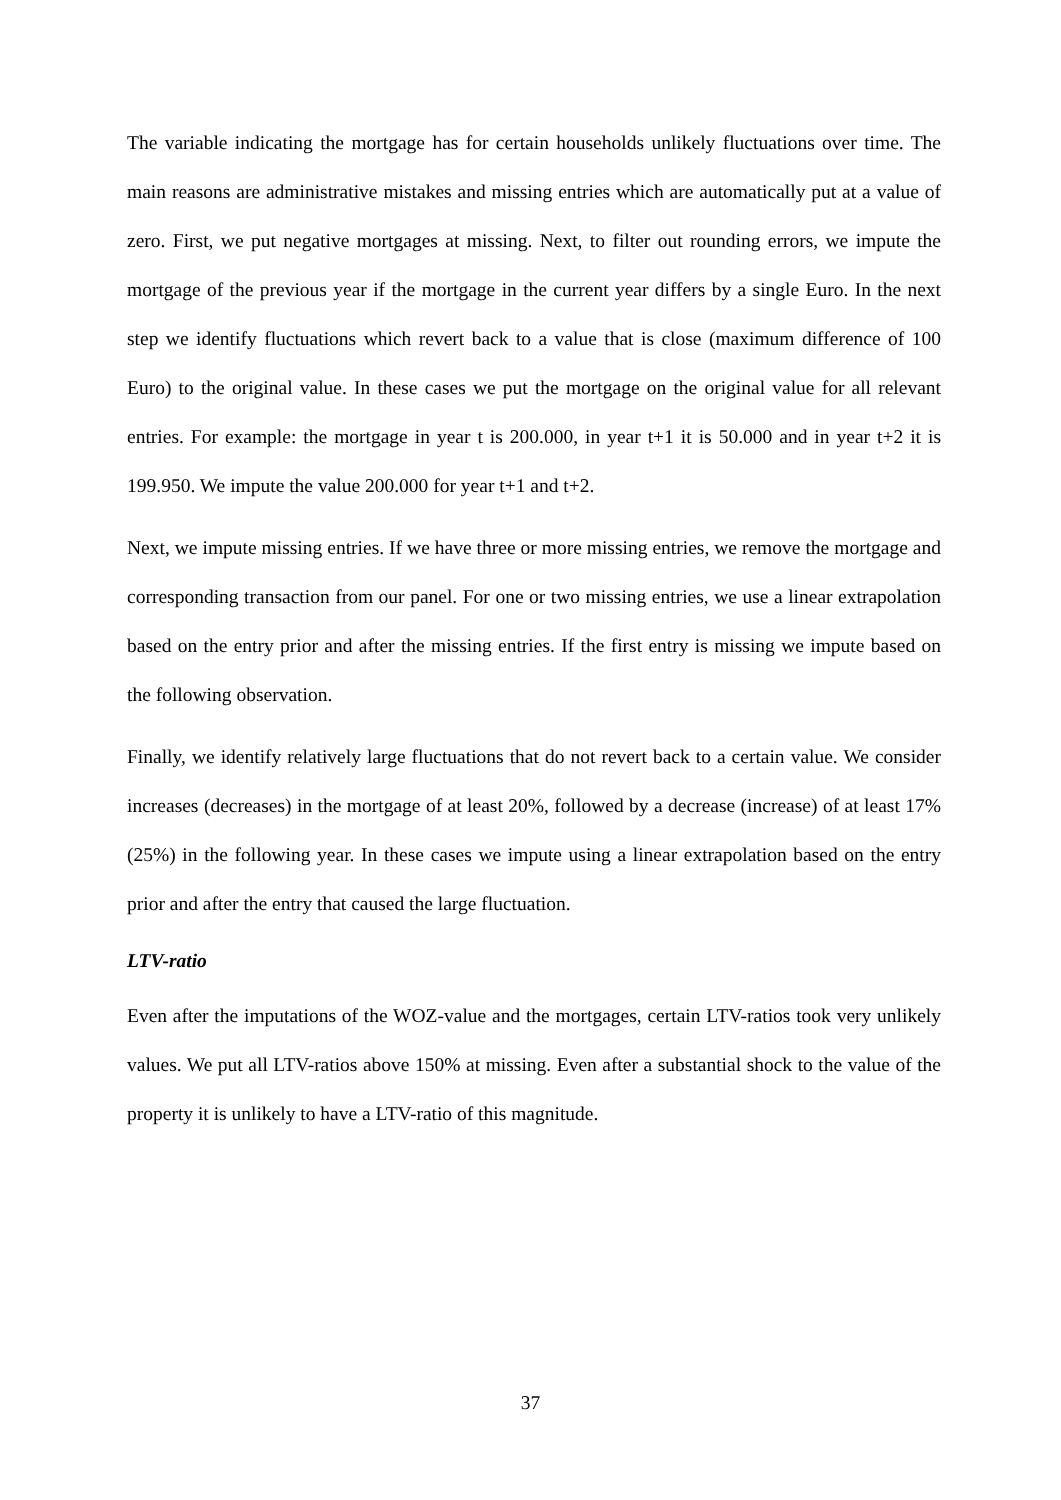The variable indicating the mortgage has for certain households unlikely fluctuations over time. The main reasons are administrative mistakes and missing entries which are automatically put at a value of zero. First, we put negative mortgages at missing. Next, to filter out rounding errors, we impute the mortgage of the previous year if the mortgage in the current year differs by a single Euro. In the next step we identify fluctuations which revert back to a value that is close (maximum difference of 100 Euro) to the original value. In these cases we put the mortgage on the original value for all relevant entries. For example: the mortgage in year t is 200.000, in year t+1 it is 50.000 and in year t+2 it is 199.950. We impute the value 200.000 for year t+1 and t+2.
Next, we impute missing entries. If we have three or more missing entries, we remove the mortgage and corresponding transaction from our panel. For one or two missing entries, we use a linear extrapolation based on the entry prior and after the missing entries. If the first entry is missing we impute based on the following observation.
Finally, we identify relatively large fluctuations that do not revert back to a certain value. We consider increases (decreases) in the mortgage of at least 20%, followed by a decrease (increase) of at least 17% (25%) in the following year. In these cases we impute using a linear extrapolation based on the entry prior and after the entry that caused the large fluctuation.
LTV-ratio
Even after the imputations of the WOZ-value and the mortgages, certain LTV-ratios took very unlikely values. We put all LTV-ratios above 150% at missing. Even after a substantial shock to the value of the property it is unlikely to have a LTV-ratio of this magnitude.
37